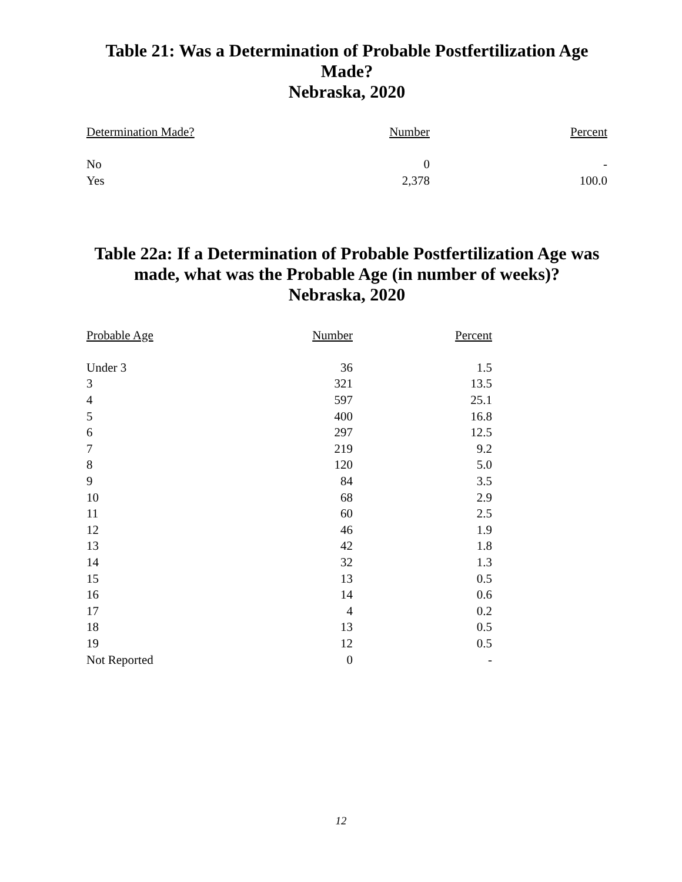Table 21: Was a Determination of Probable Postfertilization Age
Made?
Nebraska, 2020
| Determination Made? | Number | Percent |
| --- | --- | --- |
| No | 0 | - |
| Yes | 2,378 | 100.0 |
Table 22a: If a Determination of Probable Postfertilization Age was
made, what was the Probable Age (in number of weeks)?
Nebraska, 2020
| Probable Age | Number | Percent |
| --- | --- | --- |
| Under 3 | 36 | 1.5 |
| 3 | 321 | 13.5 |
| 4 | 597 | 25.1 |
| 5 | 400 | 16.8 |
| 6 | 297 | 12.5 |
| 7 | 219 | 9.2 |
| 8 | 120 | 5.0 |
| 9 | 84 | 3.5 |
| 10 | 68 | 2.9 |
| 11 | 60 | 2.5 |
| 12 | 46 | 1.9 |
| 13 | 42 | 1.8 |
| 14 | 32 | 1.3 |
| 15 | 13 | 0.5 |
| 16 | 14 | 0.6 |
| 17 | 4 | 0.2 |
| 18 | 13 | 0.5 |
| 19 | 12 | 0.5 |
| Not Reported | 0 | - |
12